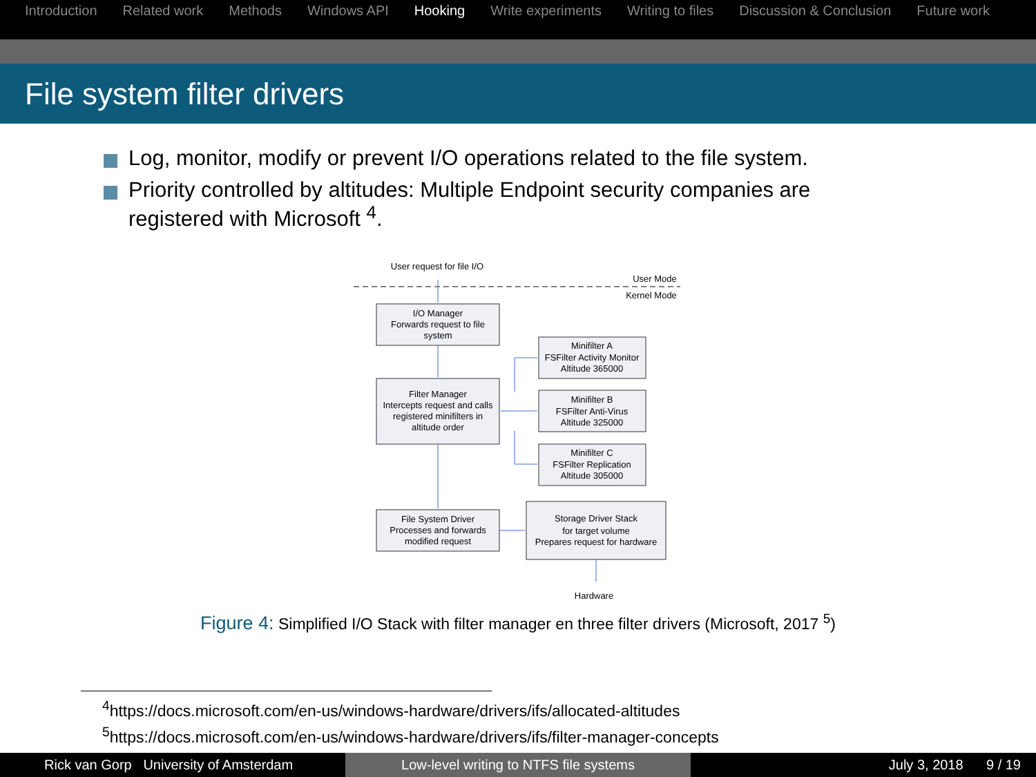Introduction Related work Methods Windows API Hooking Write experiments Writing to files Discussion & Conclusion Future work
File system filter drivers
Log, monitor, modify or prevent I/O operations related to the file system.
Priority controlled by altitudes: Multiple Endpoint security companies are registered with Microsoft <sup>4</sup>.
User request for file I/O
User Mode
Kernel Mode
I/O Manager
Forwards request to file
system
Filter Manager
Intercepts request and calls
registered minifilters in
altitude order
Minifilter A
FSFilter Activity Monitor
Altitude 365000
Minifilter B
FSFilter Anti-Virus
Altitude 325000
Minifilter C
FSFilter Replication
Altitude 305000
File System Driver
Processes and forwards
modified request
Storage Driver Stack
for target volume
Prepares request for hardware
Hardware
Figure 4: Simplified I/O Stack with filter manager en three filter drivers (Microsoft, 2017 <sup>5</sup>)
<sup>4</sup> https://docs.microsoft.com/en-us/windows-hardware/drivers/ifs/allocated-altitudes
<sup>5</sup> https://docs.microsoft.com/en-us/windows-hardware/drivers/ifs/filter-manager-concepts
Rick van Gorp University of Amsterdam Low-level writing to NTFS file systems July 3, 2018 9 / 19